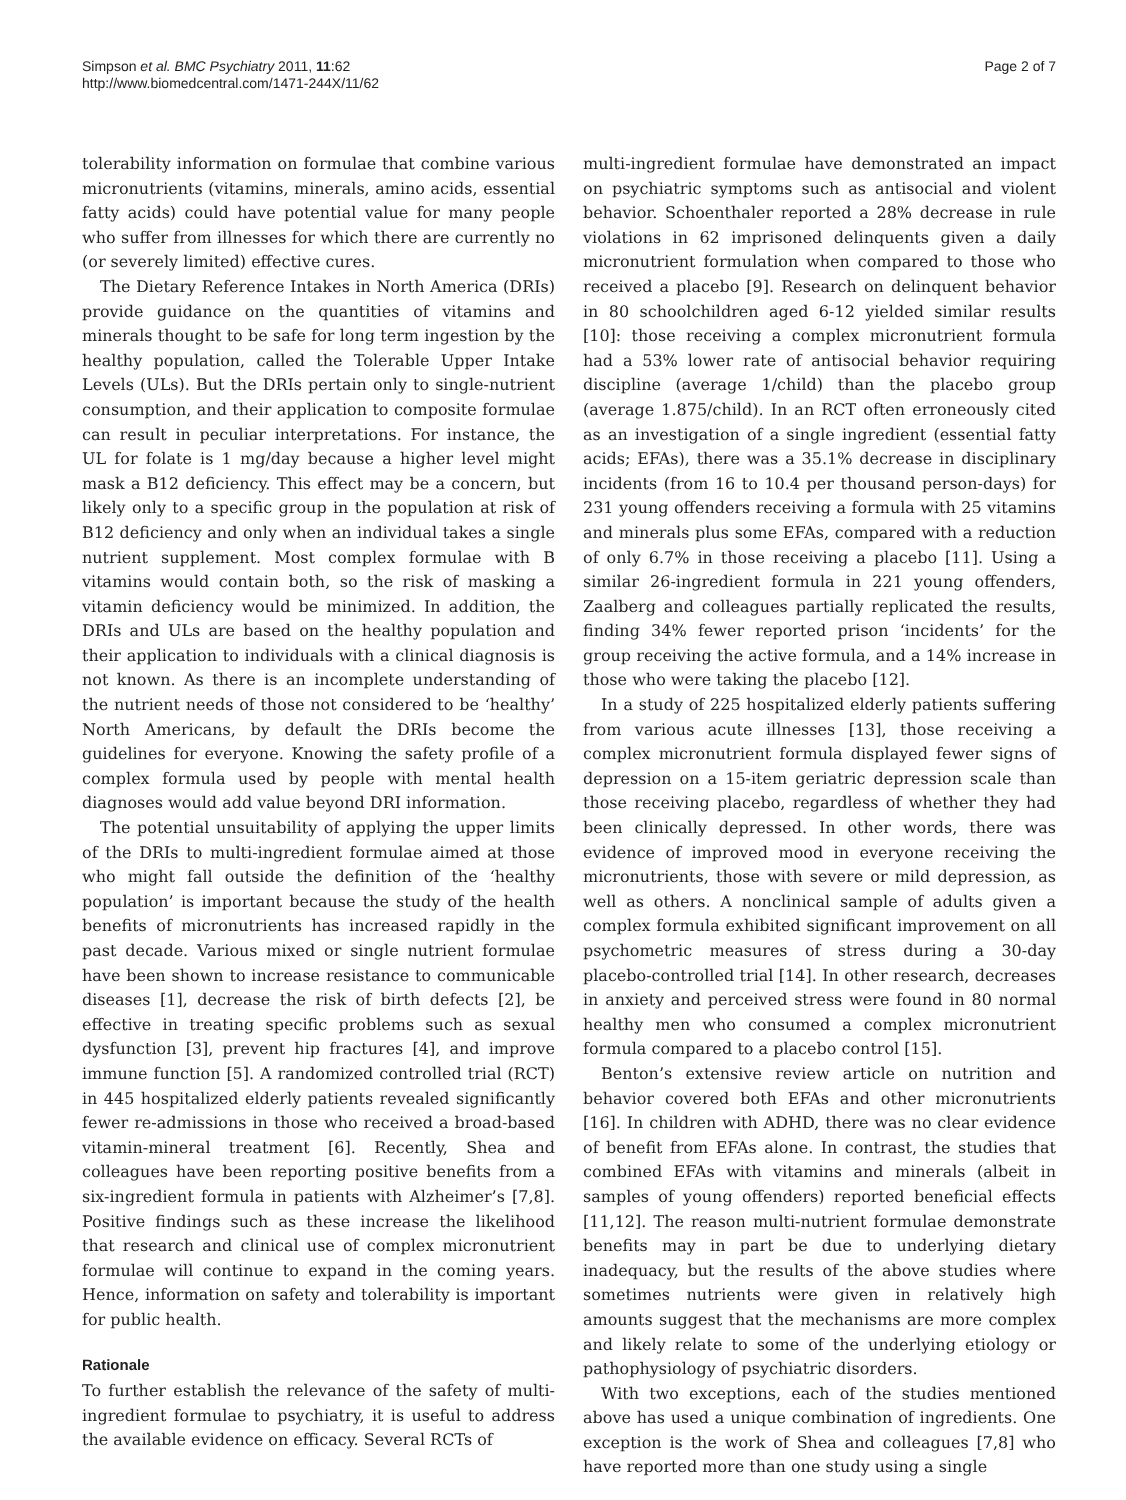Simpson et al. BMC Psychiatry 2011, 11:62
http://www.biomedcentral.com/1471-244X/11/62
Page 2 of 7
tolerability information on formulae that combine various micronutrients (vitamins, minerals, amino acids, essential fatty acids) could have potential value for many people who suffer from illnesses for which there are currently no (or severely limited) effective cures.
The Dietary Reference Intakes in North America (DRIs) provide guidance on the quantities of vitamins and minerals thought to be safe for long term ingestion by the healthy population, called the Tolerable Upper Intake Levels (ULs). But the DRIs pertain only to single-nutrient consumption, and their application to composite formulae can result in peculiar interpretations. For instance, the UL for folate is 1 mg/day because a higher level might mask a B12 deficiency. This effect may be a concern, but likely only to a specific group in the population at risk of B12 deficiency and only when an individual takes a single nutrient supplement. Most complex formulae with B vitamins would contain both, so the risk of masking a vitamin deficiency would be minimized. In addition, the DRIs and ULs are based on the healthy population and their application to individuals with a clinical diagnosis is not known. As there is an incomplete understanding of the nutrient needs of those not considered to be ‘healthy’ North Americans, by default the DRIs become the guidelines for everyone. Knowing the safety profile of a complex formula used by people with mental health diagnoses would add value beyond DRI information.
The potential unsuitability of applying the upper limits of the DRIs to multi-ingredient formulae aimed at those who might fall outside the definition of the ‘healthy population’ is important because the study of the health benefits of micronutrients has increased rapidly in the past decade. Various mixed or single nutrient formulae have been shown to increase resistance to communicable diseases [1], decrease the risk of birth defects [2], be effective in treating specific problems such as sexual dysfunction [3], prevent hip fractures [4], and improve immune function [5]. A randomized controlled trial (RCT) in 445 hospitalized elderly patients revealed significantly fewer re-admissions in those who received a broad-based vitamin-mineral treatment [6]. Recently, Shea and colleagues have been reporting positive benefits from a six-ingredient formula in patients with Alzheimer’s [7,8]. Positive findings such as these increase the likelihood that research and clinical use of complex micronutrient formulae will continue to expand in the coming years. Hence, information on safety and tolerability is important for public health.
Rationale
To further establish the relevance of the safety of multi-ingredient formulae to psychiatry, it is useful to address the available evidence on efficacy. Several RCTs of
multi-ingredient formulae have demonstrated an impact on psychiatric symptoms such as antisocial and violent behavior. Schoenthaler reported a 28% decrease in rule violations in 62 imprisoned delinquents given a daily micronutrient formulation when compared to those who received a placebo [9]. Research on delinquent behavior in 80 schoolchildren aged 6-12 yielded similar results [10]: those receiving a complex micronutrient formula had a 53% lower rate of antisocial behavior requiring discipline (average 1/child) than the placebo group (average 1.875/child). In an RCT often erroneously cited as an investigation of a single ingredient (essential fatty acids; EFAs), there was a 35.1% decrease in disciplinary incidents (from 16 to 10.4 per thousand person-days) for 231 young offenders receiving a formula with 25 vitamins and minerals plus some EFAs, compared with a reduction of only 6.7% in those receiving a placebo [11]. Using a similar 26-ingredient formula in 221 young offenders, Zaalberg and colleagues partially replicated the results, finding 34% fewer reported prison ‘incidents’ for the group receiving the active formula, and a 14% increase in those who were taking the placebo [12].
In a study of 225 hospitalized elderly patients suffering from various acute illnesses [13], those receiving a complex micronutrient formula displayed fewer signs of depression on a 15-item geriatric depression scale than those receiving placebo, regardless of whether they had been clinically depressed. In other words, there was evidence of improved mood in everyone receiving the micronutrients, those with severe or mild depression, as well as others. A nonclinical sample of adults given a complex formula exhibited significant improvement on all psychometric measures of stress during a 30-day placebo-controlled trial [14]. In other research, decreases in anxiety and perceived stress were found in 80 normal healthy men who consumed a complex micronutrient formula compared to a placebo control [15].
Benton’s extensive review article on nutrition and behavior covered both EFAs and other micronutrients [16]. In children with ADHD, there was no clear evidence of benefit from EFAs alone. In contrast, the studies that combined EFAs with vitamins and minerals (albeit in samples of young offenders) reported beneficial effects [11,12]. The reason multi-nutrient formulae demonstrate benefits may in part be due to underlying dietary inadequacy, but the results of the above studies where sometimes nutrients were given in relatively high amounts suggest that the mechanisms are more complex and likely relate to some of the underlying etiology or pathophysiology of psychiatric disorders.
With two exceptions, each of the studies mentioned above has used a unique combination of ingredients. One exception is the work of Shea and colleagues [7,8] who have reported more than one study using a single